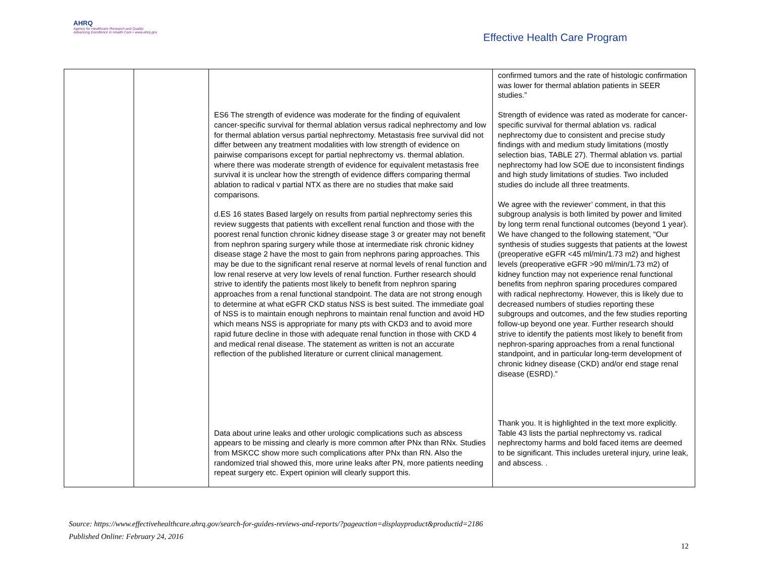AHRQ
Agency for Healthcare Research and Quality
Advancing Excellence in Health Care • www.ahrq.gov
Effective Health Care Program
| | | ES6 The strength of evidence was moderate for the finding of equivalent cancer-specific survival for thermal ablation versus radical nephrectomy and low for thermal ablation versus partial nephrectomy. Metastasis free survival did not differ between any treatment modalities with low strength of evidence on pairwise comparisons except for partial nephrectomy vs. thermal ablation. where there was moderate strength of evidence for equivalent metastasis free survival it is unclear how the strength of evidence differs comparing thermal ablation to radical v partial NTX as there are no studies that make said comparisons. d.ES 16 states Based largely on results from partial nephrectomy series this review suggests that patients with excellent renal function and those with the poorest renal function chronic kidney disease stage 3 or greater may not benefit from nephron sparing surgery while those at intermediate risk chronic kidney disease stage 2 have the most to gain from nephrons paring approaches. This may be due to the significant renal reserve at normal levels of renal function and low renal reserve at very low levels of renal function. Further research should strive to identify the patients most likely to benefit from nephron sparing approaches from a renal functional standpoint. The data are not strong enough to determine at what eGFR CKD status NSS is best suited. The immediate goal of NSS is to maintain enough nephrons to maintain renal function and avoid HD which means NSS is appropriate for many pts with CKD3 and to avoid more rapid future decline in those with adequate renal function in those with CKD 4 and medical renal disease. The statement as written is not an accurate reflection of the published literature or current clinical management. Data about urine leaks and other urologic complications such as abscess appears to be missing and clearly is more common after PNx than RNx. Studies from MSKCC show more such complications after PNx than RN. Also the randomized trial showed this, more urine leaks after PN, more patients needing repeat surgery etc. Expert opinion will clearly support this. | confirmed tumors and the rate of histologic confirmation was lower for thermal ablation patients in SEER studies.” Strength of evidence was rated as moderate for cancer-specific survival for thermal ablation vs. radical nephrectomy due to consistent and precise study findings with and medium study limitations (mostly selection bias, TABLE 27). Thermal ablation vs. partial nephrectomy had low SOE due to inconsistent findings and high study limitations of studies. Two included studies do include all three treatments. We agree with the reviewer’ comment, in that this subgroup analysis is both limited by power and limited by long term renal functional outcomes (beyond 1 year). We have changed to the following statement, “Our synthesis of studies suggests that patients at the lowest (preoperative eGFR <45 ml/min/1.73 m2) and highest levels (preoperative eGFR >90 ml/min/1.73 m2) of kidney function may not experience renal functional benefits from nephron sparing procedures compared with radical nephrectomy. However, this is likely due to decreased numbers of studies reporting these subgroups and outcomes, and the few studies reporting follow-up beyond one year. Further research should strive to identify the patients most likely to benefit from nephron-sparing approaches from a renal functional standpoint, and in particular long-term development of chronic kidney disease (CKD) and/or end stage renal disease (ESRD).” Thank you. It is highlighted in the text more explicitly. Table 43 lists the partial nephrectomy vs. radical nephrectomy harms and bold faced items are deemed to be significant. This includes ureteral injury, urine leak, and abscess. . |
Source: https://www.effectivehealthcare.ahrq.gov/search-for-guides-reviews-and-reports/?pageaction=displayproduct&productid=2186
Published Online: February 24, 2016
12